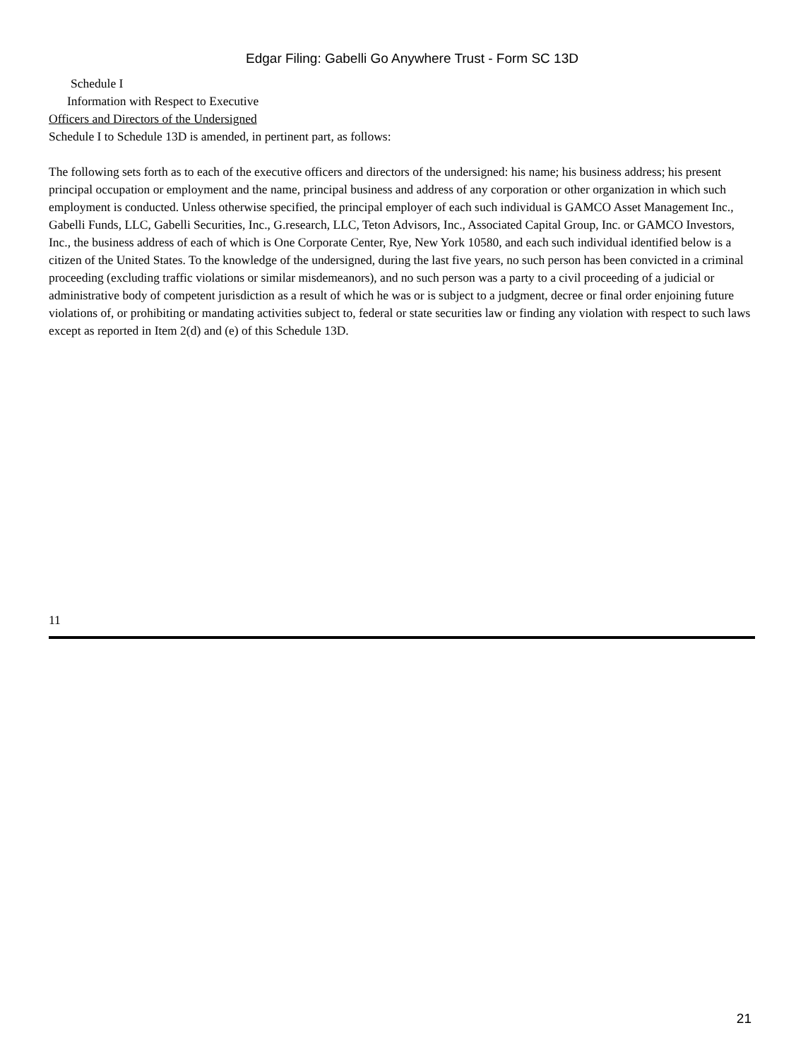Edgar Filing: Gabelli Go Anywhere Trust - Form SC 13D
Schedule I
Information with Respect to Executive
Officers and Directors of the Undersigned
Schedule I to Schedule 13D is amended, in pertinent part, as follows:
The following sets forth as to each of the executive officers and directors of the undersigned: his name; his business address; his present principal occupation or employment and the name, principal business and address of any corporation or other organization in which such employment is conducted. Unless otherwise specified, the principal employer of each such individual is GAMCO Asset Management Inc., Gabelli Funds, LLC, Gabelli Securities, Inc., G.research, LLC, Teton Advisors, Inc., Associated Capital Group, Inc. or GAMCO Investors, Inc., the business address of each of which is One Corporate Center, Rye, New York 10580, and each such individual identified below is a citizen of the United States. To the knowledge of the undersigned, during the last five years, no such person has been convicted in a criminal proceeding (excluding traffic violations or similar misdemeanors), and no such person was a party to a civil proceeding of a judicial or administrative body of competent jurisdiction as a result of which he was or is subject to a judgment, decree or final order enjoining future violations of, or prohibiting or mandating activities subject to, federal or state securities law or finding any violation with respect to such laws except as reported in Item 2(d) and (e) of this Schedule 13D.
11
21